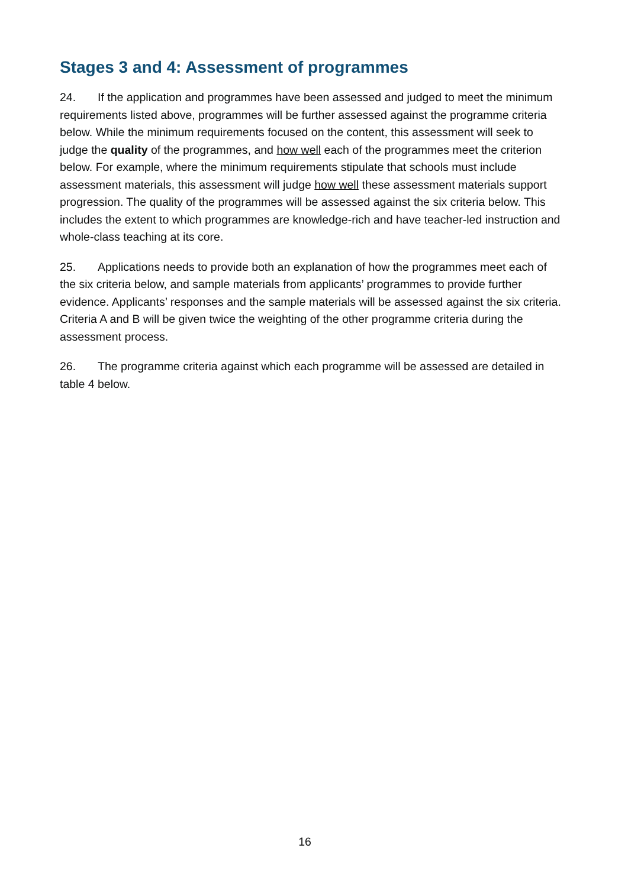Stages 3 and 4: Assessment of programmes
24. If the application and programmes have been assessed and judged to meet the minimum requirements listed above, programmes will be further assessed against the programme criteria below. While the minimum requirements focused on the content, this assessment will seek to judge the quality of the programmes, and how well each of the programmes meet the criterion below. For example, where the minimum requirements stipulate that schools must include assessment materials, this assessment will judge how well these assessment materials support progression. The quality of the programmes will be assessed against the six criteria below. This includes the extent to which programmes are knowledge-rich and have teacher-led instruction and whole-class teaching at its core.
25. Applications needs to provide both an explanation of how the programmes meet each of the six criteria below, and sample materials from applicants’ programmes to provide further evidence. Applicants’ responses and the sample materials will be assessed against the six criteria. Criteria A and B will be given twice the weighting of the other programme criteria during the assessment process.
26. The programme criteria against which each programme will be assessed are detailed in table 4 below.
16